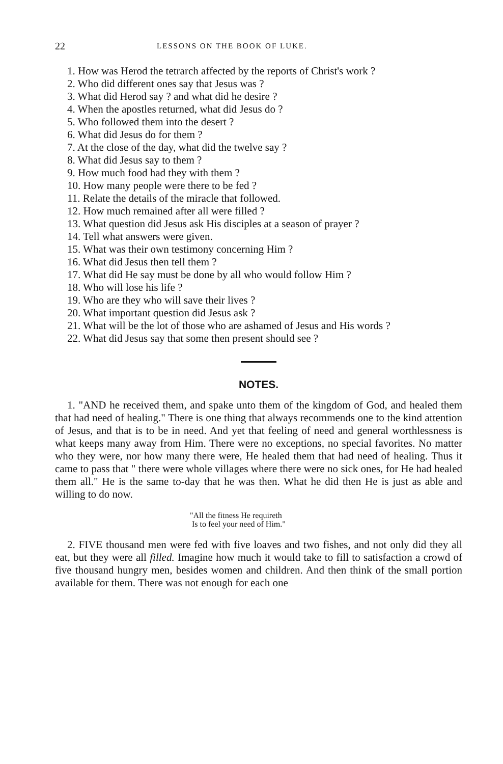22 LESSONS ON THE BOOK OF LUKE.
1. How was Herod the tetrarch affected by the reports of Christ's work ?
2. Who did different ones say that Jesus was ?
3. What did Herod say ? and what did he desire ?
4. When the apostles returned, what did Jesus do ?
5. Who followed them into the desert ?
6. What did Jesus do for them ?
7. At the close of the day, what did the twelve say ?
8. What did Jesus say to them ?
9. How much food had they with them ?
10. How many people were there to be fed ?
11. Relate the details of the miracle that followed.
12. How much remained after all were filled ?
13. What question did Jesus ask His disciples at a season of prayer ?
14. Tell what answers were given.
15. What was their own testimony concerning Him ?
16. What did Jesus then tell them ?
17. What did He say must be done by all who would follow Him ?
18. Who will lose his life ?
19. Who are they who will save their lives ?
20. What important question did Jesus ask ?
21. What will be the lot of those who are ashamed of Jesus and His words ?
22. What did Jesus say that some then present should see ?
NOTES.
1. "AND he received them, and spake unto them of the kingdom of God, and healed them that had need of healing." There is one thing that always recommends one to the kind attention of Jesus, and that is to be in need. And yet that feeling of need and general worthlessness is what keeps many away from Him. There were no exceptions, no special favorites. No matter who they were, nor how many there were, He healed them that had need of healing. Thus it came to pass that " there were whole villages where there were no sick ones, for He had healed them all." He is the same to-day that he was then. What he did then He is just as able and willing to do now.
"All the fitness He requireth
Is to feel your need of Him."
2. FIVE thousand men were fed with five loaves and two fishes, and not only did they all eat, but they were all filled. Imagine how much it would take to fill to satisfaction a crowd of five thousand hungry men, besides women and children. And then think of the small portion available for them. There was not enough for each one